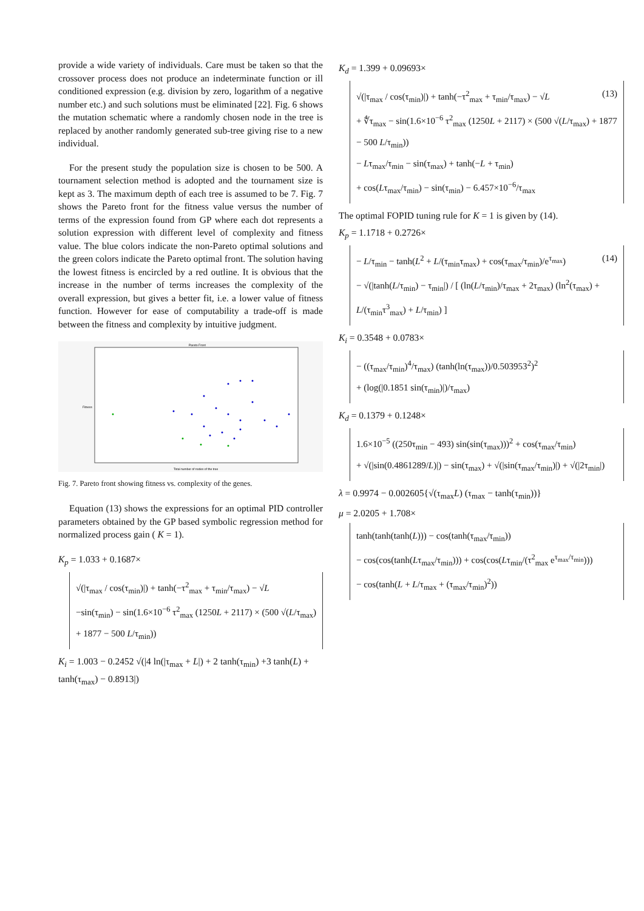provide a wide variety of individuals. Care must be taken so that the crossover process does not produce an indeterminate function or ill conditioned expression (e.g. division by zero, logarithm of a negative number etc.) and such solutions must be eliminated [22]. Fig. 6 shows the mutation schematic where a randomly chosen node in the tree is replaced by another randomly generated sub-tree giving rise to a new individual.
For the present study the population size is chosen to be 500. A tournament selection method is adopted and the tournament size is kept as 3. The maximum depth of each tree is assumed to be 7. Fig. 7 shows the Pareto front for the fitness value versus the number of terms of the expression found from GP where each dot represents a solution expression with different level of complexity and fitness value. The blue colors indicate the non-Pareto optimal solutions and the green colors indicate the Pareto optimal front. The solution having the lowest fitness is encircled by a red outline. It is obvious that the increase in the number of terms increases the complexity of the overall expression, but gives a better fit, i.e. a lower value of fitness function. However for ease of computability a trade-off is made between the fitness and complexity by intuitive judgment.
Pareto Front
Total number of nodes of the tree
Fitness
Fig. 7. Pareto front showing fitness vs. complexity of the genes.
Equation (13) shows the expressions for an optimal PID controller parameters obtained by the GP based symbolic regression method for normalized process gain ( K = 1).
K<sub>p</sub> = 1.033 + 0.1687×
√(|τ<sub>max</sub> / cos(τ<sub>min</sub>)|) + tanh(−τ<sup>2</sup><sub>max</sub> + τ<sub>min</sub>/τ<sub>max</sub>) − √L
−sin(τ<sub>min</sub>) − sin(1.6×10<sup>−6</sup> τ<sup>2</sup><sub>max</sub> (1250L + 2117) × (500 √(L/τ<sub>max</sub>) + 1877 − 500 L/τ<sub>min</sub>))
K<sub>i</sub> = 1.003 − 0.2452 √(|4 ln(|τ<sub>max</sub> + L|) + 2 tanh(τ<sub>min</sub>) +3 tanh(L) + tanh(τ<sub>max</sub>) − 0.8913|)
K<sub>d</sub> = 1.399 + 0.09693×
(13) √(|τ<sub>max</sub> / cos(τ<sub>min</sub>)|) + tanh(−τ<sup>2</sup><sub>max</sub> + τ<sub>min</sub>/τ<sub>max</sub>) − √L
+ ∜τ<sub>max</sub> − sin(1.6×10<sup>−6</sup> τ<sup>2</sup><sub>max</sub> (1250L + 2117) × (500 √(L/τ<sub>max</sub>) + 1877 − 500 L/τ<sub>min</sub>))
− Lτ<sub>max</sub>/τ<sub>min</sub> − sin(τ<sub>max</sub>) + tanh(−L + τ<sub>min</sub>)
+ cos(Lτ<sub>max</sub>/τ<sub>min</sub>) − sin(τ<sub>min</sub>) − 6.457×10<sup>−6</sup>/τ<sub>max</sub>
The optimal FOPID tuning rule for K = 1 is given by (14).
K<sub>p</sub> = 1.1718 + 0.2726×
(14) − L/τ<sub>min</sub> − tanh(L<sup>2</sup> + L/(τ<sub>min</sub>τ<sub>max</sub>) + cos(τ<sub>max</sub>/τ<sub>min</sub>)/e<sup>τ<sub>max</sub></sup>)
− √(|tanh(L/τ<sub>min</sub>) − τ<sub>min</sub>|) / [ (ln(L/τ<sub>min</sub>)/τ<sub>max</sub> + 2τ<sub>max</sub>) (ln<sup>2</sup>(τ<sub>max</sub>) + L/(τ<sub>min</sub>τ<sup>3</sup><sub>max</sub>) + L/τ<sub>min</sub>) ]
K<sub>i</sub> = 0.3548 + 0.0783×
− ((τ<sub>max</sub>/τ<sub>min</sub>)<sup>4</sup>/τ<sub>max</sub>) (tanh(ln(τ<sub>max</sub>))/0.503953<sup>2</sup>)<sup>2</sup>
+ (log(|0.1851 sin(τ<sub>min</sub>)|)/τ<sub>max</sub>)
K<sub>d</sub> = 0.1379 + 0.1248×
1.6×10<sup>−5</sup> ((250τ<sub>min</sub> − 493) sin(sin(τ<sub>max</sub>)))<sup>2</sup> + cos(τ<sub>max</sub>/τ<sub>min</sub>)
+ √(|sin(0.4861289/L)|) − sin(τ<sub>max</sub>) + √(|sin(τ<sub>max</sub>/τ<sub>min</sub>)|) + √(|2τ<sub>min</sub>|)
λ = 0.9974 − 0.002605{√(τ<sub>max</sub>L) (τ<sub>max</sub> − tanh(τ<sub>min</sub>))}
μ = 2.0205 + 1.708×
tanh(tanh(tanh(L))) − cos(tanh(τ<sub>max</sub>/τ<sub>min</sub>))
− cos(cos(tanh(Lτ<sub>max</sub>/τ<sub>min</sub>))) + cos(cos(Lτ<sub>min</sub>/(τ<sup>2</sup><sub>max</sub> e<sup>τ<sub>max</sub>/τ<sub>min</sub></sup>)))
− cos(tanh(L + L/τ<sub>max</sub> + (τ<sub>max</sub>/τ<sub>min</sub>)<sup>2</sup>))